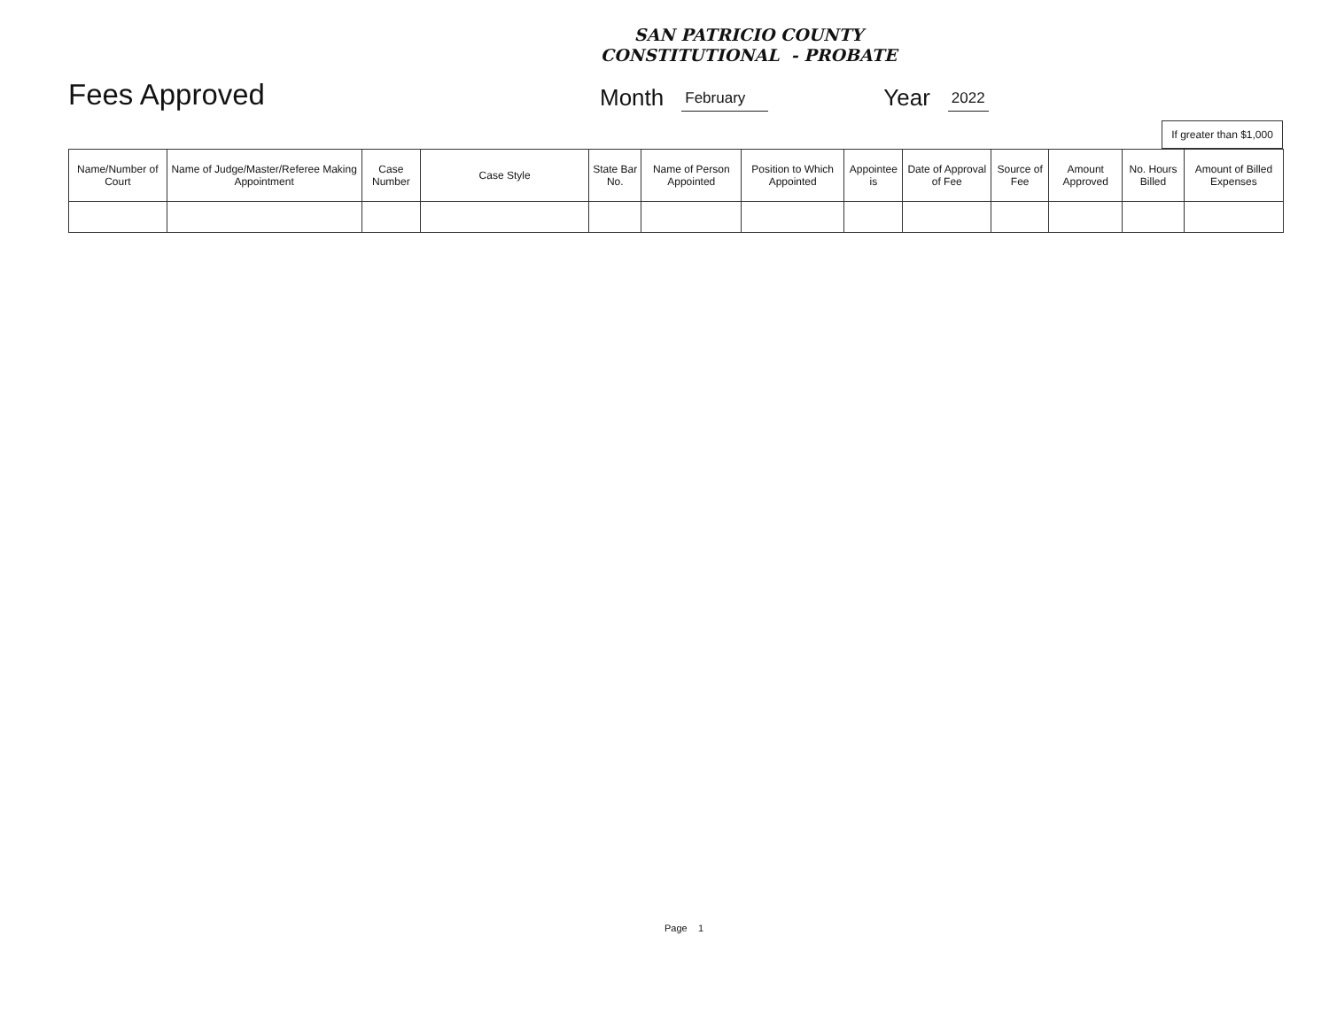SAN PATRICIO COUNTY
CONSTITUTIONAL - PROBATE
Fees Approved Month February Year 2022
If greater than $1,000
| Name/Number of Court | Name of Judge/Master/Referee Making Appointment | Case Number | Case Style | State Bar No. | Name of Person Appointed | Position to Which Appointed | Appointee is | Date of Approval of Fee | Source of Fee | Amount Approved | No. Hours Billed | Amount of Billed Expenses |
| --- | --- | --- | --- | --- | --- | --- | --- | --- | --- | --- | --- | --- |
Page 1